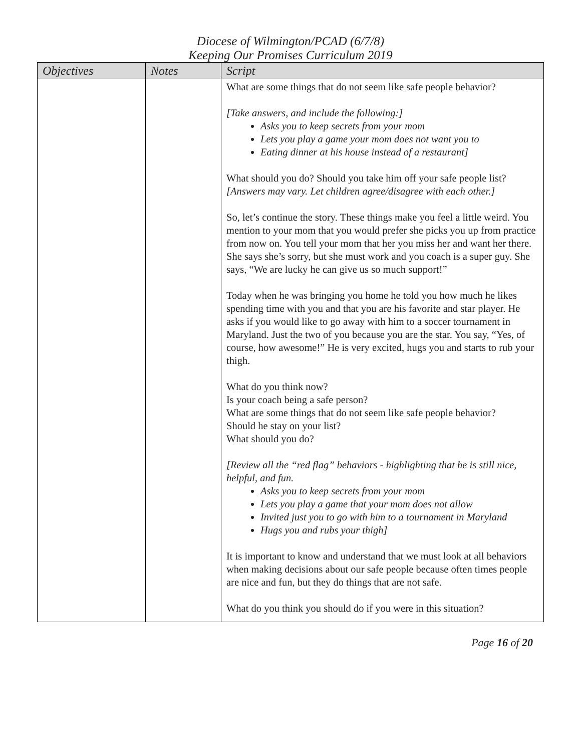Diocese of Wilmington/PCAD (6/7/8)
Keeping Our Promises Curriculum 2019
| Objectives | Notes | Script |
| --- | --- | --- |
| | | What are some things that do not seem like safe people behavior? [Take answers, and include the following:] Asks you to keep secrets from your mom Lets you play a game your mom does not want you to Eating dinner at his house instead of a restaurant] What should you do? Should you take him off your safe people list? [Answers may vary. Let children agree/disagree with each other.] So, let’s continue the story. These things make you feel a little weird. You mention to your mom that you would prefer she picks you up from practice from now on. You tell your mom that her you miss her and want her there. She says she’s sorry, but she must work and you coach is a super guy. She says, “We are lucky he can give us so much support!” Today when he was bringing you home he told you how much he likes spending time with you and that you are his favorite and star player. He asks if you would like to go away with him to a soccer tournament in Maryland. Just the two of you because you are the star. You say, “Yes, of course, how awesome!” He is very excited, hugs you and starts to rub your thigh. What do you think now? Is your coach being a safe person? What are some things that do not seem like safe people behavior? Should he stay on your list? What should you do? [Review all the “red flag” behaviors - highlighting that he is still nice, helpful, and fun. Asks you to keep secrets from your mom Lets you play a game that your mom does not allow Invited just you to go with him to a tournament in Maryland Hugs you and rubs your thigh] It is important to know and understand that we must look at all behaviors when making decisions about our safe people because often times people are nice and fun, but they do things that are not safe. What do you think you should do if you were in this situation? |
Page 16 of 20